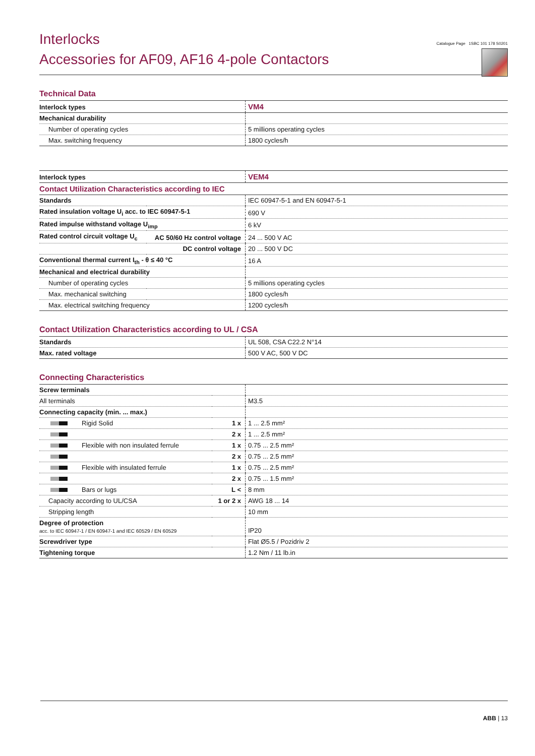Interlocks
Accessories for AF09, AF16 4-pole Contactors
Catalogue Page 1SBC 101 178 S0201
Technical Data
| Interlock types | VM4 |
| Mechanical durability | |
| Number of operating cycles | 5 millions operating cycles |
| Max. switching frequency | 1800 cycles/h |
| Interlock types | | VEM4 |
| Contact Utilization Characteristics according to IEC | | |
| Standards | | IEC 60947-5-1 and EN 60947-5-1 |
| Rated insulation voltage U<sub>i</sub> acc. to IEC 60947-5-1 | | 690 V |
| Rated impulse withstand voltage U<sub>imp</sub> | | 6 kV |
| Rated control circuit voltage U<sub>c</sub> | AC 50/60 Hz control voltage | 24 ... 500 V AC |
| | DC control voltage | 20 ... 500 V DC |
| Conventional thermal current I<sub>th</sub> - θ ≤ 40 °C | | 16 A |
| Mechanical and electrical durability | | |
| Number of operating cycles | | 5 millions operating cycles |
| Max. mechanical switching | | 1800 cycles/h |
| Max. electrical switching frequency | | 1200 cycles/h |
Contact Utilization Characteristics according to UL / CSA
| Standards | UL 508, CSA C22.2 N°14 |
| Max. rated voltage | 500 V AC, 500 V DC |
Connecting Characteristics
| Screw terminals | | |
| All terminals | | M3.5 |
| Connecting capacity (min. ... max.) | | |
| Rigid Solid | 1 x | 1 ... 2.5 mm² |
| | 2 x | 1 ... 2.5 mm² |
| Flexible with non insulated ferrule | 1 x | 0.75 ... 2.5 mm² |
| | 2 x | 0.75 ... 2.5 mm² |
| Flexible with insulated ferrule | 1 x | 0.75 ... 2.5 mm² |
| | 2 x | 0.75 ... 1.5 mm² |
| Bars or lugs | L < | 8 mm |
| Capacity according to UL/CSA | 1 or 2 x | AWG 18 ... 14 |
| Stripping length | | 10 mm |
| Degree of protection acc. to IEC 60947-1 / EN 60947-1 and IEC 60529 / EN 60529 | | IP20 |
| Screwdriver type | | Flat Ø5.5 / Pozidriv 2 |
| Tightening torque | | 1.2 Nm / 11 lb.in |
ABB | 13